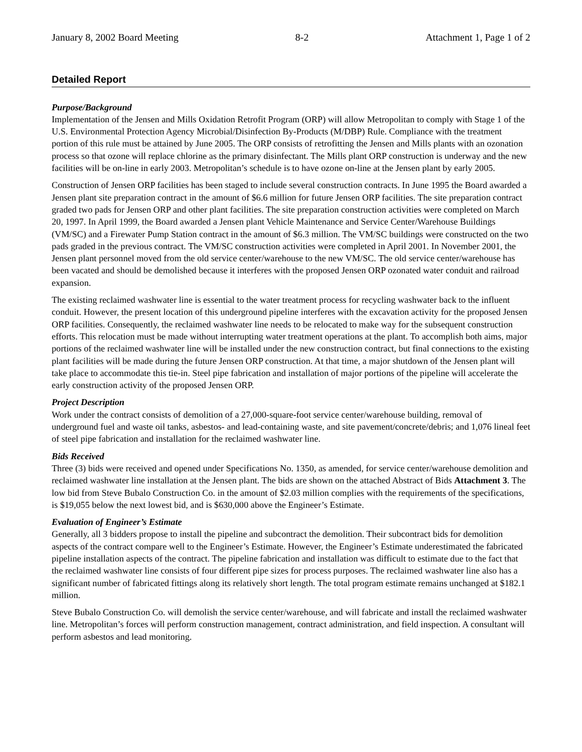January 8, 2002 Board Meeting 8-2 Attachment 1, Page 1 of 2
Detailed Report
Purpose/Background
Implementation of the Jensen and Mills Oxidation Retrofit Program (ORP) will allow Metropolitan to comply with Stage 1 of the U.S. Environmental Protection Agency Microbial/Disinfection By-Products (M/DBP) Rule. Compliance with the treatment portion of this rule must be attained by June 2005. The ORP consists of retrofitting the Jensen and Mills plants with an ozonation process so that ozone will replace chlorine as the primary disinfectant. The Mills plant ORP construction is underway and the new facilities will be on-line in early 2003. Metropolitan’s schedule is to have ozone on-line at the Jensen plant by early 2005.
Construction of Jensen ORP facilities has been staged to include several construction contracts. In June 1995 the Board awarded a Jensen plant site preparation contract in the amount of $6.6 million for future Jensen ORP facilities. The site preparation contract graded two pads for Jensen ORP and other plant facilities. The site preparation construction activities were completed on March 20, 1997. In April 1999, the Board awarded a Jensen plant Vehicle Maintenance and Service Center/Warehouse Buildings (VM/SC) and a Firewater Pump Station contract in the amount of $6.3 million. The VM/SC buildings were constructed on the two pads graded in the previous contract. The VM/SC construction activities were completed in April 2001. In November 2001, the Jensen plant personnel moved from the old service center/warehouse to the new VM/SC. The old service center/warehouse has been vacated and should be demolished because it interferes with the proposed Jensen ORP ozonated water conduit and railroad expansion.
The existing reclaimed washwater line is essential to the water treatment process for recycling washwater back to the influent conduit. However, the present location of this underground pipeline interferes with the excavation activity for the proposed Jensen ORP facilities. Consequently, the reclaimed washwater line needs to be relocated to make way for the subsequent construction efforts. This relocation must be made without interrupting water treatment operations at the plant. To accomplish both aims, major portions of the reclaimed washwater line will be installed under the new construction contract, but final connections to the existing plant facilities will be made during the future Jensen ORP construction. At that time, a major shutdown of the Jensen plant will take place to accommodate this tie-in. Steel pipe fabrication and installation of major portions of the pipeline will accelerate the early construction activity of the proposed Jensen ORP.
Project Description
Work under the contract consists of demolition of a 27,000-square-foot service center/warehouse building, removal of underground fuel and waste oil tanks, asbestos- and lead-containing waste, and site pavement/concrete/debris; and 1,076 lineal feet of steel pipe fabrication and installation for the reclaimed washwater line.
Bids Received
Three (3) bids were received and opened under Specifications No. 1350, as amended, for service center/warehouse demolition and reclaimed washwater line installation at the Jensen plant. The bids are shown on the attached Abstract of Bids Attachment 3. The low bid from Steve Bubalo Construction Co. in the amount of $2.03 million complies with the requirements of the specifications, is $19,055 below the next lowest bid, and is $630,000 above the Engineer’s Estimate.
Evaluation of Engineer’s Estimate
Generally, all 3 bidders propose to install the pipeline and subcontract the demolition. Their subcontract bids for demolition aspects of the contract compare well to the Engineer’s Estimate. However, the Engineer’s Estimate underestimated the fabricated pipeline installation aspects of the contract. The pipeline fabrication and installation was difficult to estimate due to the fact that the reclaimed washwater line consists of four different pipe sizes for process purposes. The reclaimed washwater line also has a significant number of fabricated fittings along its relatively short length. The total program estimate remains unchanged at $182.1 million.
Steve Bubalo Construction Co. will demolish the service center/warehouse, and will fabricate and install the reclaimed washwater line. Metropolitan’s forces will perform construction management, contract administration, and field inspection. A consultant will perform asbestos and lead monitoring.